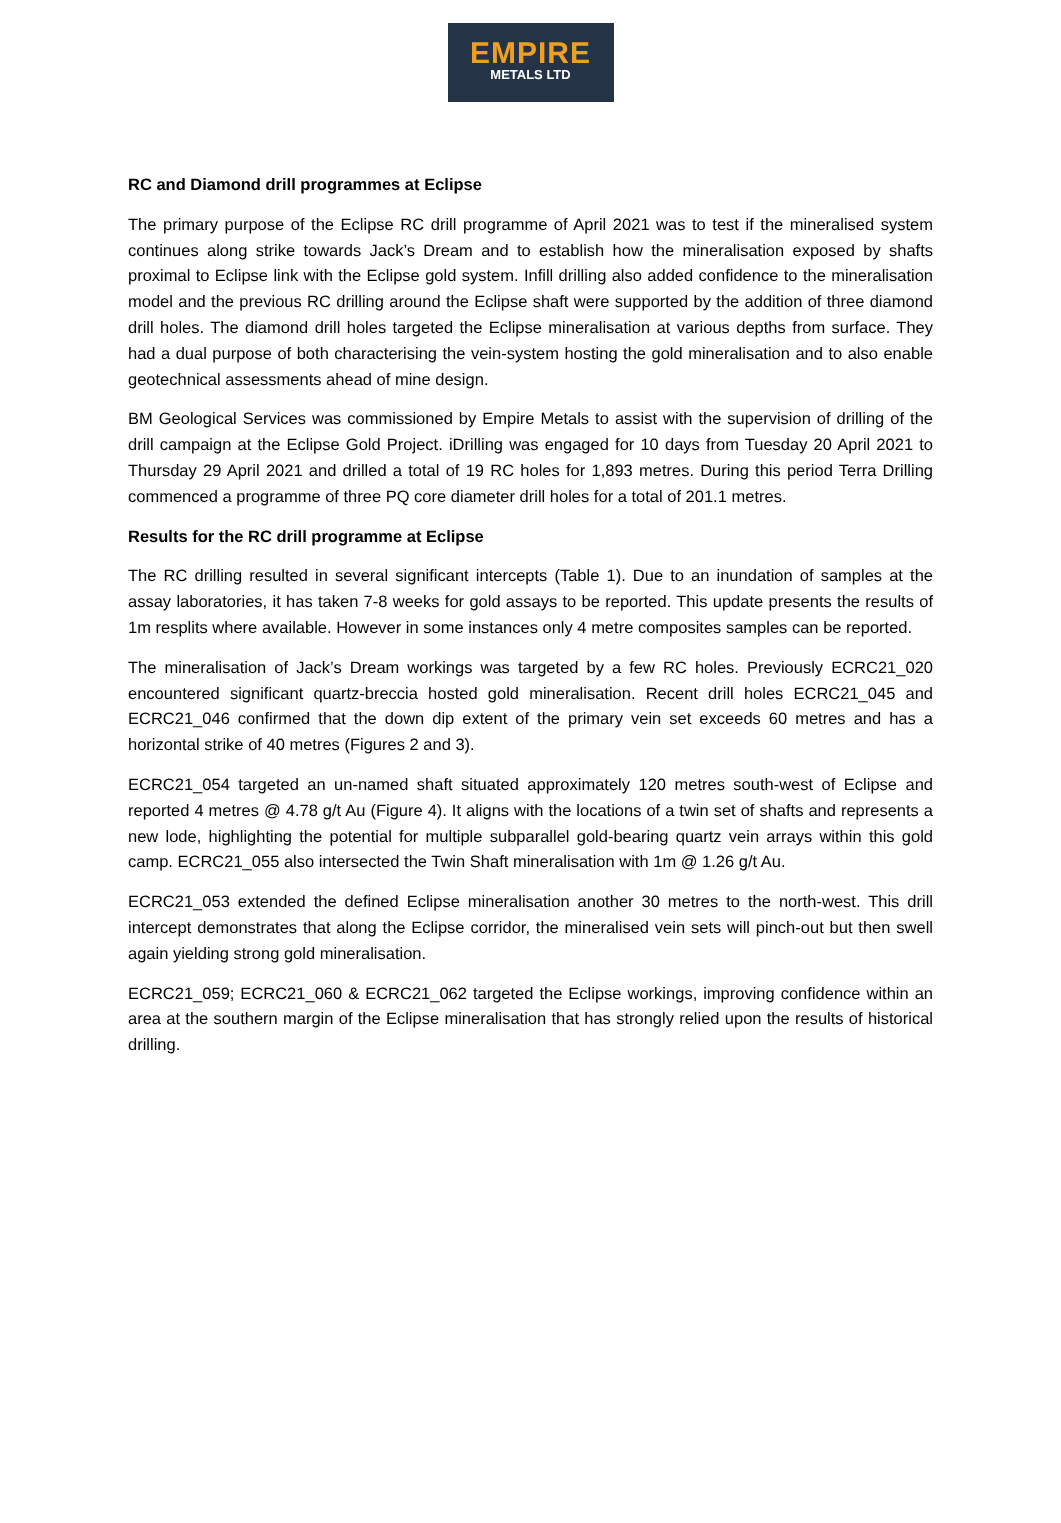EMPIRE
METALS LTD
RC and Diamond drill programmes at Eclipse
The primary purpose of the Eclipse RC drill programme of April 2021 was to test if the mineralised system continues along strike towards Jack’s Dream and to establish how the mineralisation exposed by shafts proximal to Eclipse link with the Eclipse gold system. Infill drilling also added confidence to the mineralisation model and the previous RC drilling around the Eclipse shaft were supported by the addition of three diamond drill holes. The diamond drill holes targeted the Eclipse mineralisation at various depths from surface. They had a dual purpose of both characterising the vein-system hosting the gold mineralisation and to also enable geotechnical assessments ahead of mine design.
BM Geological Services was commissioned by Empire Metals to assist with the supervision of drilling of the drill campaign at the Eclipse Gold Project. iDrilling was engaged for 10 days from Tuesday 20 April 2021 to Thursday 29 April 2021 and drilled a total of 19 RC holes for 1,893 metres. During this period Terra Drilling commenced a programme of three PQ core diameter drill holes for a total of 201.1 metres.
Results for the RC drill programme at Eclipse
The RC drilling resulted in several significant intercepts (Table 1). Due to an inundation of samples at the assay laboratories, it has taken 7-8 weeks for gold assays to be reported. This update presents the results of 1m resplits where available. However in some instances only 4 metre composites samples can be reported.
The mineralisation of Jack’s Dream workings was targeted by a few RC holes. Previously ECRC21_020 encountered significant quartz-breccia hosted gold mineralisation. Recent drill holes ECRC21_045 and ECRC21_046 confirmed that the down dip extent of the primary vein set exceeds 60 metres and has a horizontal strike of 40 metres (Figures 2 and 3).
ECRC21_054 targeted an un-named shaft situated approximately 120 metres south-west of Eclipse and reported 4 metres @ 4.78 g/t Au (Figure 4). It aligns with the locations of a twin set of shafts and represents a new lode, highlighting the potential for multiple subparallel gold-bearing quartz vein arrays within this gold camp. ECRC21_055 also intersected the Twin Shaft mineralisation with 1m @ 1.26 g/t Au.
ECRC21_053 extended the defined Eclipse mineralisation another 30 metres to the north-west. This drill intercept demonstrates that along the Eclipse corridor, the mineralised vein sets will pinch-out but then swell again yielding strong gold mineralisation.
ECRC21_059; ECRC21_060 & ECRC21_062 targeted the Eclipse workings, improving confidence within an area at the southern margin of the Eclipse mineralisation that has strongly relied upon the results of historical drilling.